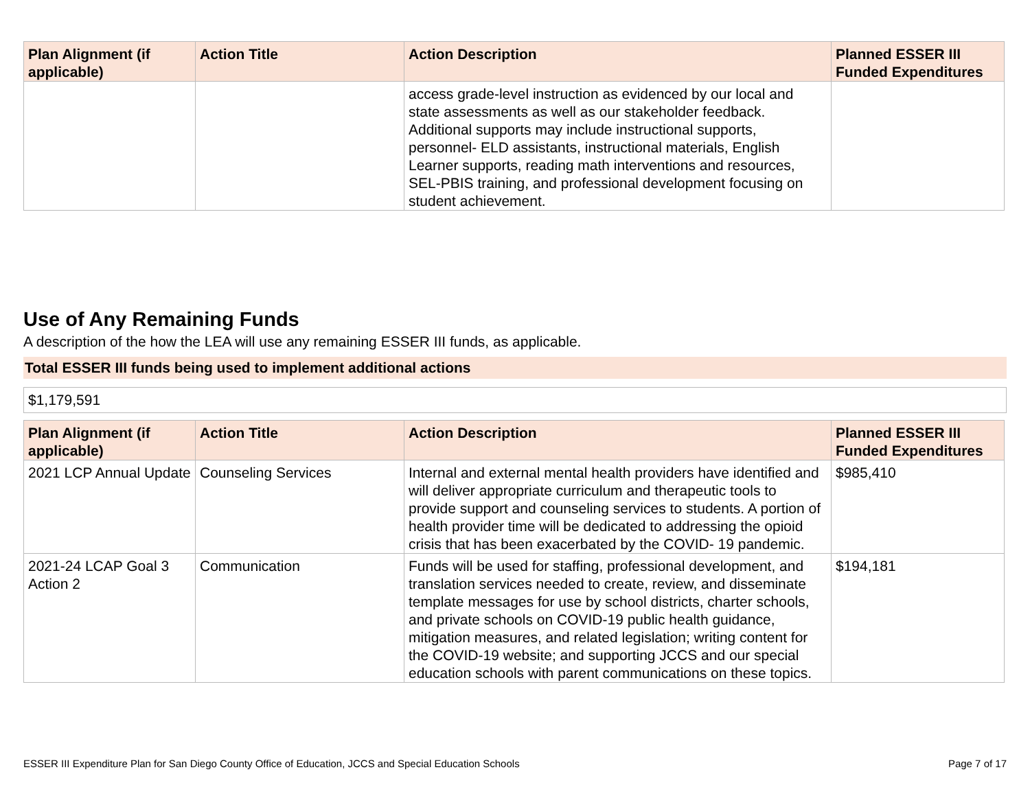| Plan Alignment (if applicable) | Action Title | Action Description | Planned ESSER III Funded Expenditures |
| --- | --- | --- | --- |
| | | access grade-level instruction as evidenced by our local and state assessments as well as our stakeholder feedback. Additional supports may include instructional supports, personnel- ELD assistants, instructional materials, English Learner supports, reading math interventions and resources, SEL-PBIS training, and professional development focusing on student achievement. | |
Use of Any Remaining Funds
A description of the how the LEA will use any remaining ESSER III funds, as applicable.
Total ESSER III funds being used to implement additional actions
$1,179,591
| Plan Alignment (if applicable) | Action Title | Action Description | Planned ESSER III Funded Expenditures |
| --- | --- | --- | --- |
| 2021 LCP Annual Update | Counseling Services | Internal and external mental health providers have identified and will deliver appropriate curriculum and therapeutic tools to provide support and counseling services to students. A portion of health provider time will be dedicated to addressing the opioid crisis that has been exacerbated by the COVID- 19 pandemic. | $985,410 |
| 2021-24 LCAP Goal 3 Action 2 | Communication | Funds will be used for staffing, professional development, and translation services needed to create, review, and disseminate template messages for use by school districts, charter schools, and private schools on COVID-19 public health guidance, mitigation measures, and related legislation; writing content for the COVID-19 website; and supporting JCCS and our special education schools with parent communications on these topics. | $194,181 |
ESSER III Expenditure Plan for San Diego County Office of Education, JCCS and Special Education Schools Page 7 of 17